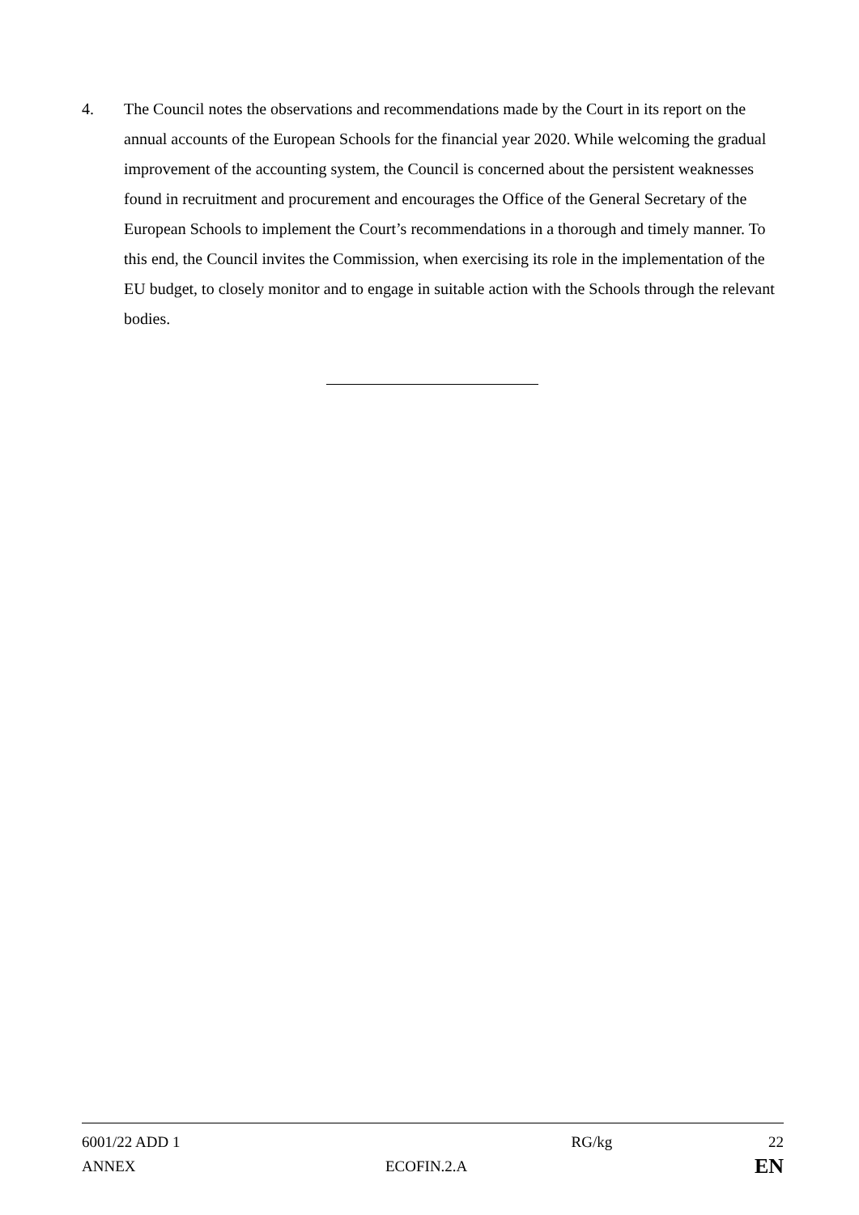4. The Council notes the observations and recommendations made by the Court in its report on the annual accounts of the European Schools for the financial year 2020. While welcoming the gradual improvement of the accounting system, the Council is concerned about the persistent weaknesses found in recruitment and procurement and encourages the Office of the General Secretary of the European Schools to implement the Court’s recommendations in a thorough and timely manner. To this end, the Council invites the Commission, when exercising its role in the implementation of the EU budget, to closely monitor and to engage in suitable action with the Schools through the relevant bodies.
| 6001/22 ADD 1 | | RG/kg | 22 |
| ANNEX | ECOFIN.2.A | | EN |